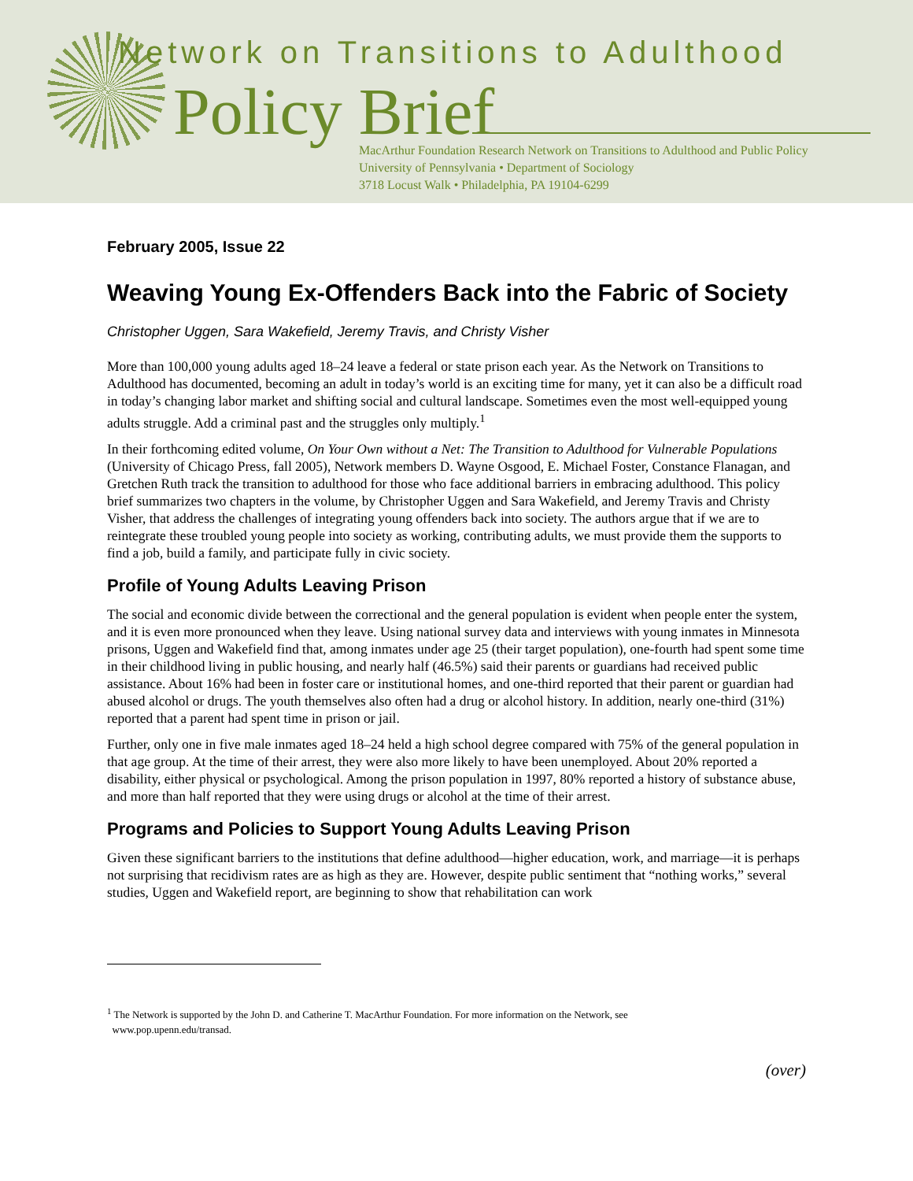Network on Transitions to Adulthood
Policy Brief
MacArthur Foundation Research Network on Transitions to Adulthood and Public Policy
University of Pennsylvania • Department of Sociology
3718 Locust Walk • Philadelphia, PA 19104-6299
February 2005, Issue 22
Weaving Young Ex-Offenders Back into the Fabric of Society
Christopher Uggen, Sara Wakefield, Jeremy Travis, and Christy Visher
More than 100,000 young adults aged 18–24 leave a federal or state prison each year. As the Network on Transitions to Adulthood has documented, becoming an adult in today’s world is an exciting time for many, yet it can also be a difficult road in today’s changing labor market and shifting social and cultural landscape. Sometimes even the most well-equipped young adults struggle. Add a criminal past and the struggles only multiply.<sup>1</sup>
In their forthcoming edited volume, On Your Own without a Net: The Transition to Adulthood for Vulnerable Populations (University of Chicago Press, fall 2005), Network members D. Wayne Osgood, E. Michael Foster, Constance Flanagan, and Gretchen Ruth track the transition to adulthood for those who face additional barriers in embracing adulthood. This policy brief summarizes two chapters in the volume, by Christopher Uggen and Sara Wakefield, and Jeremy Travis and Christy Visher, that address the challenges of integrating young offenders back into society. The authors argue that if we are to reintegrate these troubled young people into society as working, contributing adults, we must provide them the supports to find a job, build a family, and participate fully in civic society.
Profile of Young Adults Leaving Prison
The social and economic divide between the correctional and the general population is evident when people enter the system, and it is even more pronounced when they leave. Using national survey data and interviews with young inmates in Minnesota prisons, Uggen and Wakefield find that, among inmates under age 25 (their target population), one-fourth had spent some time in their childhood living in public housing, and nearly half (46.5%) said their parents or guardians had received public assistance. About 16% had been in foster care or institutional homes, and one-third reported that their parent or guardian had abused alcohol or drugs. The youth themselves also often had a drug or alcohol history. In addition, nearly one-third (31%) reported that a parent had spent time in prison or jail.
Further, only one in five male inmates aged 18–24 held a high school degree compared with 75% of the general population in that age group. At the time of their arrest, they were also more likely to have been unemployed. About 20% reported a disability, either physical or psychological. Among the prison population in 1997, 80% reported a history of substance abuse, and more than half reported that they were using drugs or alcohol at the time of their arrest.
Programs and Policies to Support Young Adults Leaving Prison
Given these significant barriers to the institutions that define adulthood—higher education, work, and marriage—it is perhaps not surprising that recidivism rates are as high as they are. However, despite public sentiment that “nothing works,” several studies, Uggen and Wakefield report, are beginning to show that rehabilitation can work
<sup>1</sup> The Network is supported by the John D. and Catherine T. MacArthur Foundation. For more information on the Network, see
www.pop.upenn.edu/transad.
(over)